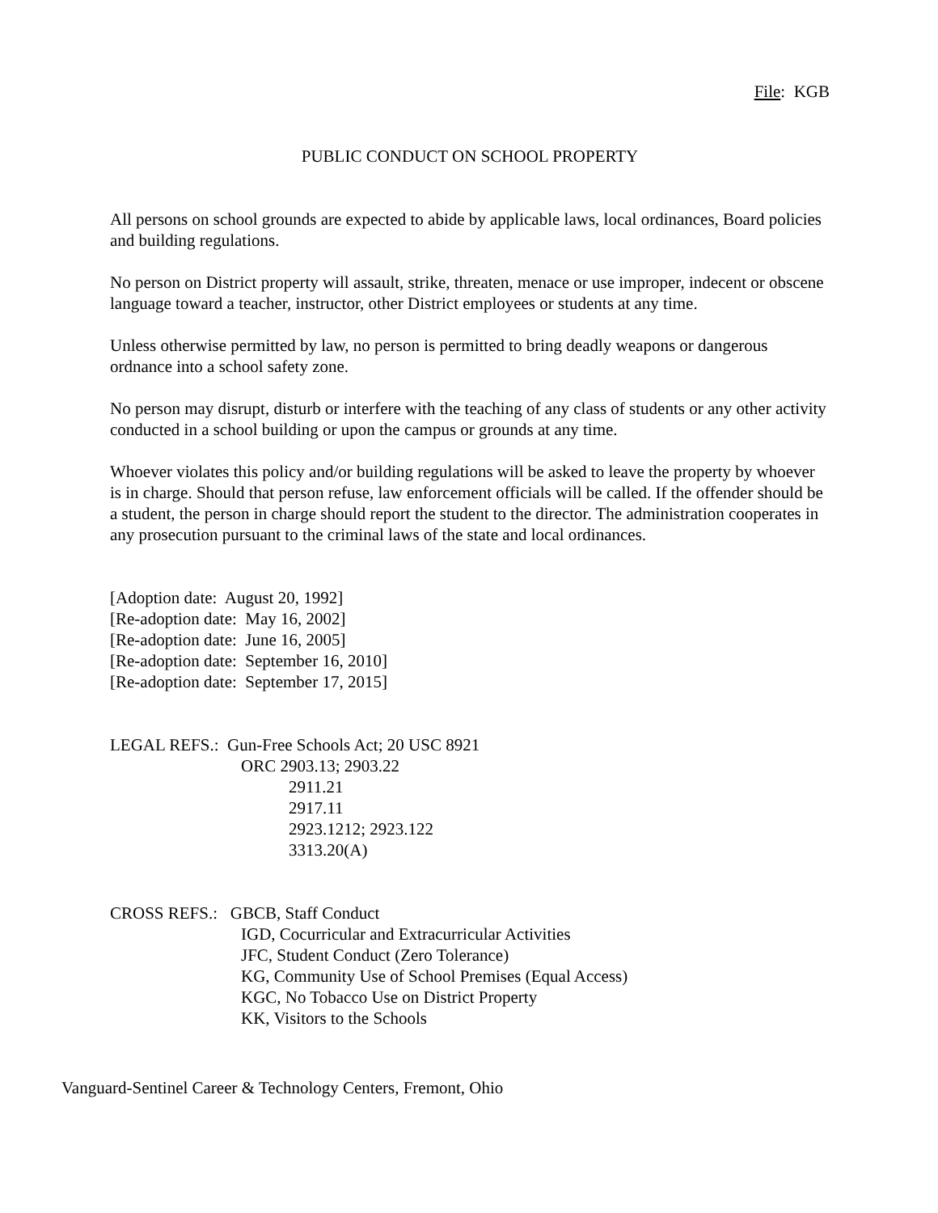File: KGB
PUBLIC CONDUCT ON SCHOOL PROPERTY
All persons on school grounds are expected to abide by applicable laws, local ordinances, Board policies and building regulations.
No person on District property will assault, strike, threaten, menace or use improper, indecent or obscene language toward a teacher, instructor, other District employees or students at any time.
Unless otherwise permitted by law, no person is permitted to bring deadly weapons or dangerous ordnance into a school safety zone.
No person may disrupt, disturb or interfere with the teaching of any class of students or any other activity conducted in a school building or upon the campus or grounds at any time.
Whoever violates this policy and/or building regulations will be asked to leave the property by whoever is in charge. Should that person refuse, law enforcement officials will be called. If the offender should be a student, the person in charge should report the student to the director. The administration cooperates in any prosecution pursuant to the criminal laws of the state and local ordinances.
[Adoption date: August 20, 1992]
[Re-adoption date: May 16, 2002]
[Re-adoption date: June 16, 2005]
[Re-adoption date: September 16, 2010]
[Re-adoption date: September 17, 2015]
LEGAL REFS.: Gun-Free Schools Act; 20 USC 8921
ORC 2903.13; 2903.22
2911.21
2917.11
2923.1212; 2923.122
3313.20(A)
CROSS REFS.: GBCB, Staff Conduct
IGD, Cocurricular and Extracurricular Activities
JFC, Student Conduct (Zero Tolerance)
KG, Community Use of School Premises (Equal Access)
KGC, No Tobacco Use on District Property
KK, Visitors to the Schools
Vanguard-Sentinel Career & Technology Centers, Fremont, Ohio